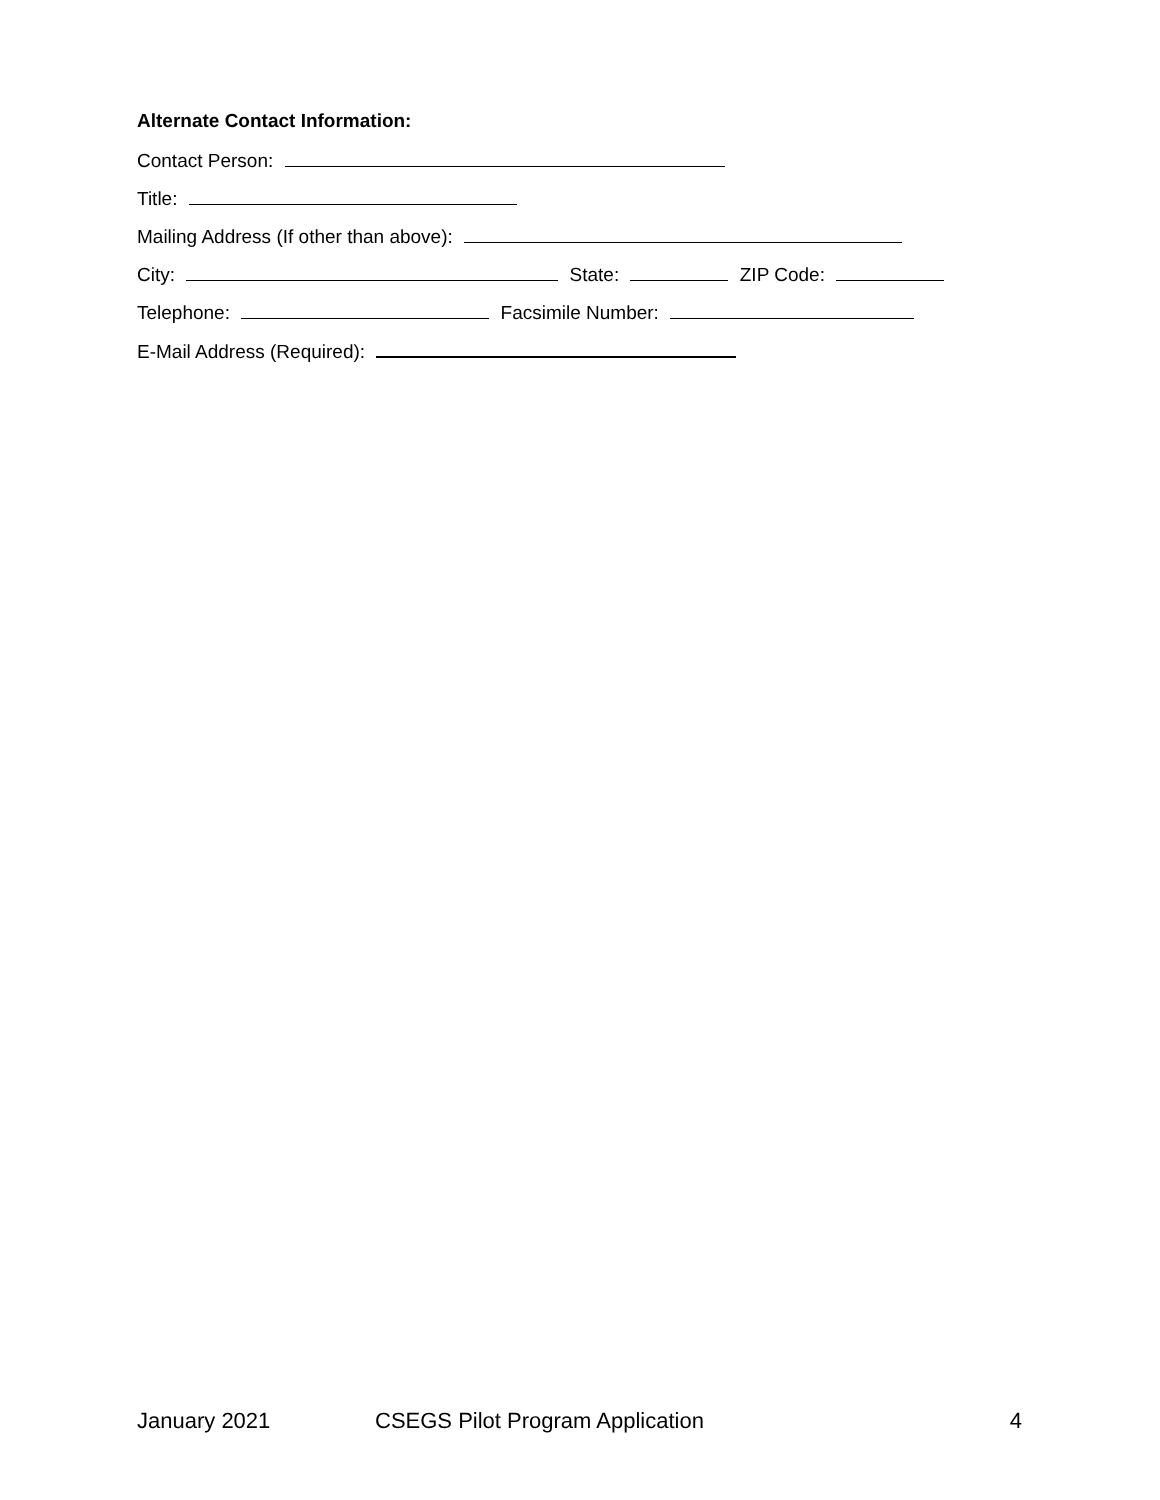Alternate Contact Information:
Contact Person:
Title:
Mailing Address (If other than above):
City: State: ZIP Code:
Telephone: Facsimile Number:
E-Mail Address (Required):
January 2021 CSEGS Pilot Program Application 4